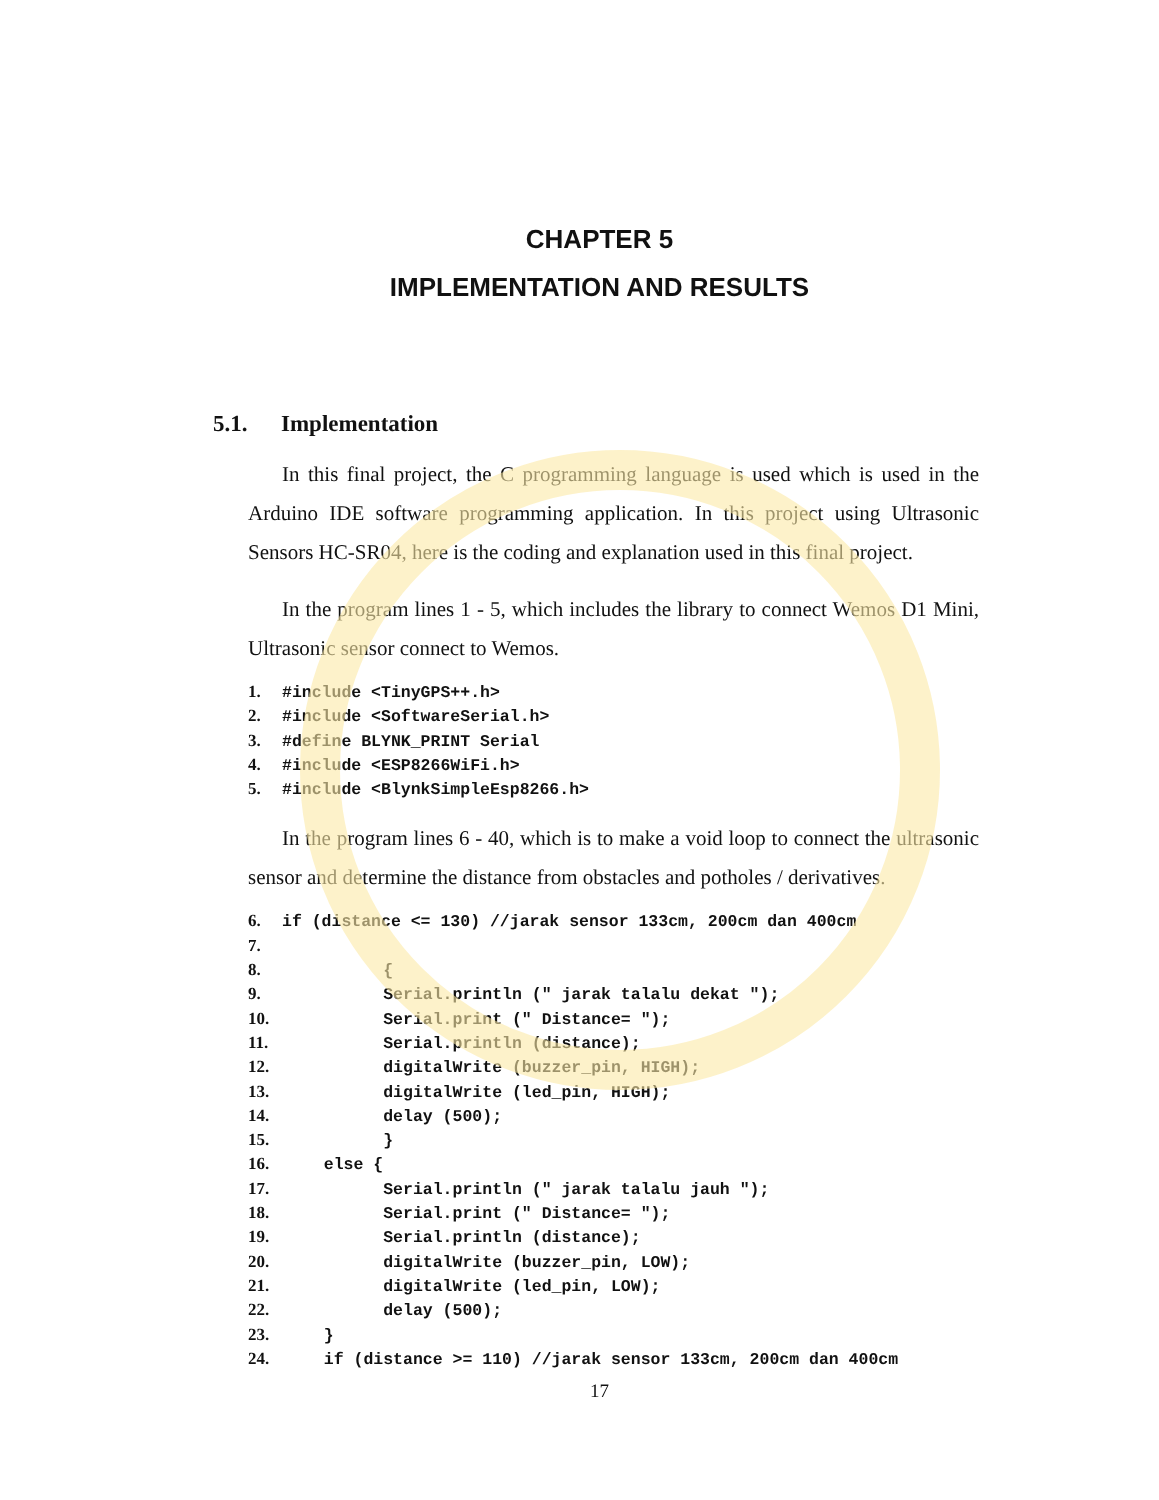CHAPTER 5
IMPLEMENTATION AND RESULTS
5.1. Implementation
In this final project, the C programming language is used which is used in the Arduino IDE software programming application. In this project using Ultrasonic Sensors HC-SR04, here is the coding and explanation used in this final project.
In the program lines 1 - 5, which includes the library to connect Wemos D1 Mini, Ultrasonic sensor connect to Wemos.
1. #include <TinyGPS++.h> 2. #include <SoftwareSerial.h> 3. #define BLYNK_PRINT Serial 4. #include <ESP8266WiFi.h> 5. #include <BlynkSimpleEsp8266.h>
In the program lines 6 - 40, which is to make a void loop to connect the ultrasonic sensor and determine the distance from obstacles and potholes / derivatives.
6. if (distance <= 130) //jarak sensor 133cm, 200cm dan 400cm 7. 8. { 9. Serial.println (" jarak talalu dekat "); 10. Serial.print (" Distance= "); 11. Serial.println (distance); 12. digitalWrite (buzzer_pin, HIGH); 13. digitalWrite (led_pin, HIGH); 14. delay (500); 15. } 16. else { 17. Serial.println (" jarak talalu jauh "); 18. Serial.print (" Distance= "); 19. Serial.println (distance); 20. digitalWrite (buzzer_pin, LOW); 21. digitalWrite (led_pin, LOW); 22. delay (500); 23. } 24. if (distance >= 110) //jarak sensor 133cm, 200cm dan 400cm
17